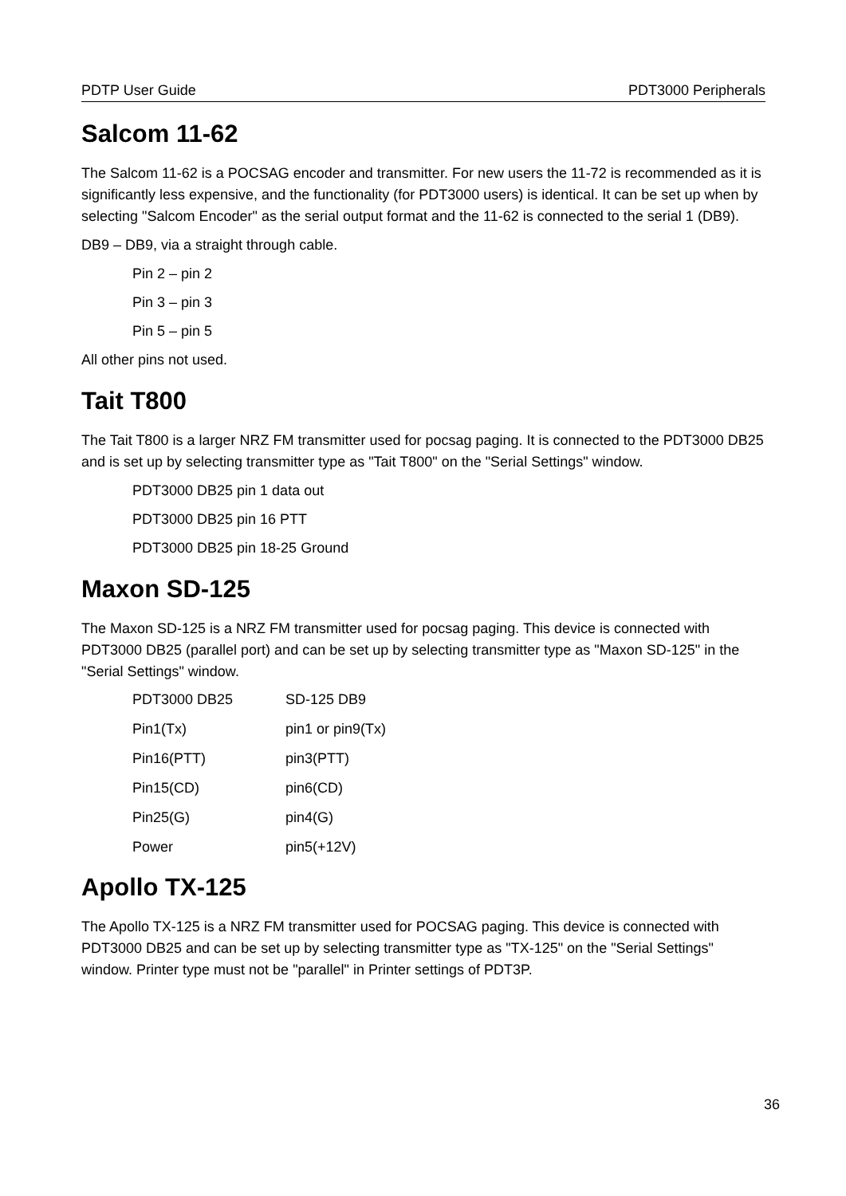PDTP User Guide PDT3000 Peripherals
Salcom 11-62
The Salcom 11-62 is a POCSAG encoder and transmitter. For new users the 11-72 is recommended as it is significantly less expensive, and the functionality (for PDT3000 users) is identical. It can be set up when by selecting "Salcom Encoder" as the serial output format and the 11-62 is connected to the serial 1 (DB9).
DB9 – DB9, via a straight through cable.
Pin 2 – pin 2
Pin 3 – pin 3
Pin 5 – pin 5
All other pins not used.
Tait T800
The Tait T800 is a larger NRZ FM transmitter used for pocsag paging. It is connected to the PDT3000 DB25 and is set up by selecting transmitter type as "Tait T800" on the "Serial Settings" window.
PDT3000 DB25 pin 1 data out
PDT3000 DB25 pin 16 PTT
PDT3000 DB25 pin 18-25 Ground
Maxon SD-125
The Maxon SD-125 is a NRZ FM transmitter used for pocsag paging. This device is connected with PDT3000 DB25 (parallel port) and can be set up by selecting transmitter type as "Maxon SD-125" in the "Serial Settings" window.
| PDT3000 DB25 | SD-125 DB9 |
| Pin1(Tx) | pin1 or pin9(Tx) |
| Pin16(PTT) | pin3(PTT) |
| Pin15(CD) | pin6(CD) |
| Pin25(G) | pin4(G) |
| Power | pin5(+12V) |
Apollo TX-125
The Apollo TX-125 is a NRZ FM transmitter used for POCSAG paging. This device is connected with PDT3000 DB25 and can be set up by selecting transmitter type as "TX-125" on the "Serial Settings" window. Printer type must not be "parallel" in Printer settings of PDT3P.
36